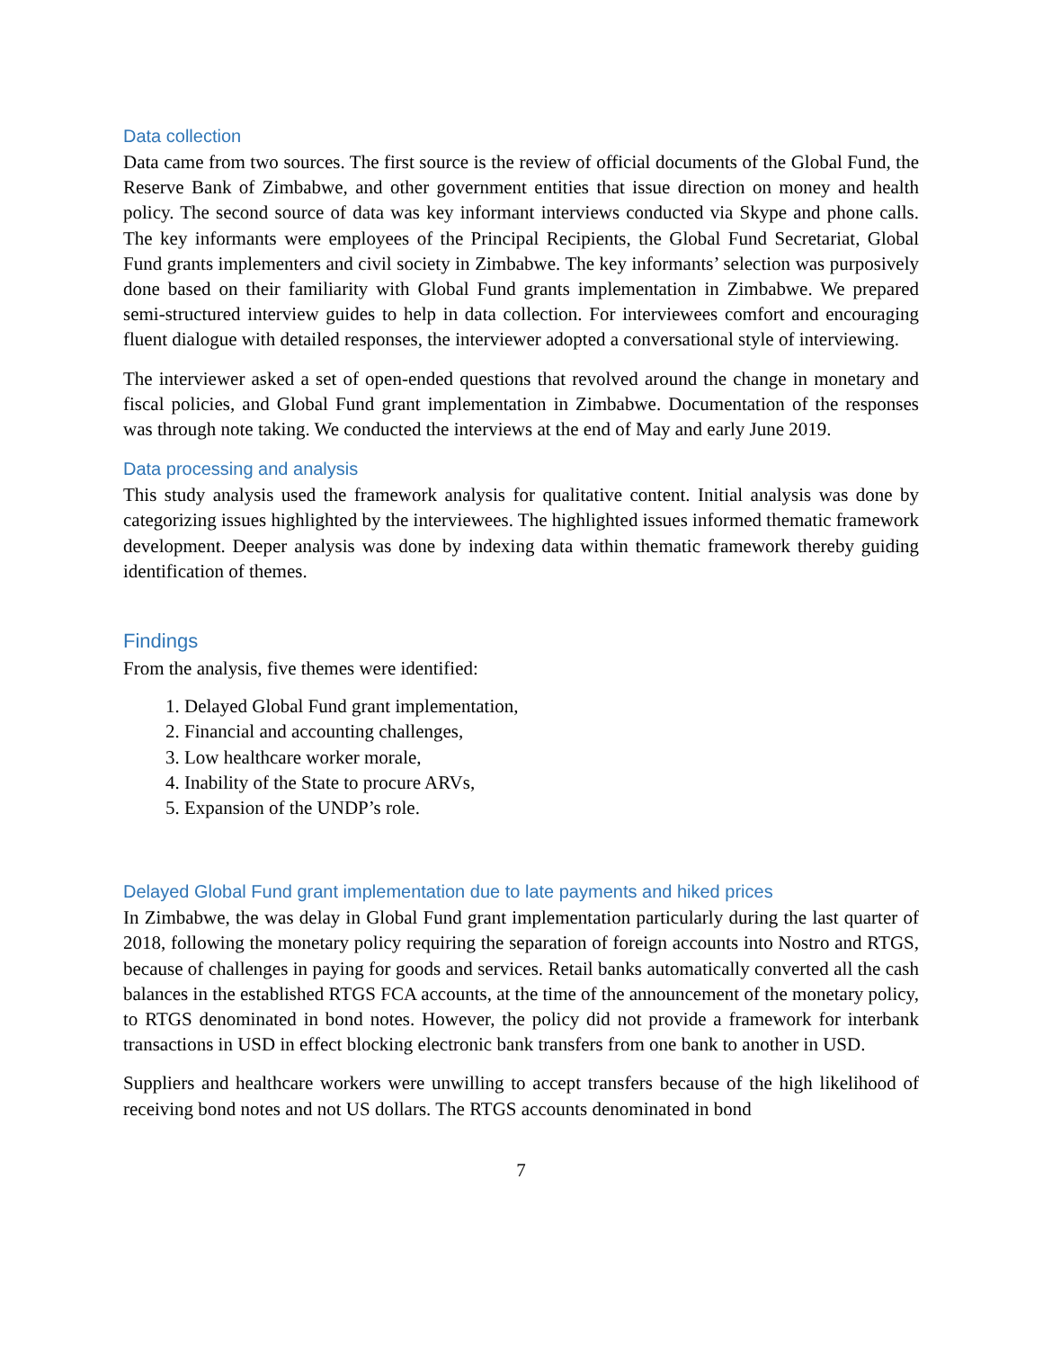Data collection
Data came from two sources. The first source is the review of official documents of the Global Fund, the Reserve Bank of Zimbabwe, and other government entities that issue direction on money and health policy. The second source of data was key informant interviews conducted via Skype and phone calls. The key informants were employees of the Principal Recipients, the Global Fund Secretariat, Global Fund grants implementers and civil society in Zimbabwe. The key informants’ selection was purposively done based on their familiarity with Global Fund grants implementation in Zimbabwe. We prepared semi-structured interview guides to help in data collection. For interviewees comfort and encouraging fluent dialogue with detailed responses, the interviewer adopted a conversational style of interviewing.
The interviewer asked a set of open-ended questions that revolved around the change in monetary and fiscal policies, and Global Fund grant implementation in Zimbabwe. Documentation of the responses was through note taking. We conducted the interviews at the end of May and early June 2019.
Data processing and analysis
This study analysis used the framework analysis for qualitative content. Initial analysis was done by categorizing issues highlighted by the interviewees. The highlighted issues informed thematic framework development. Deeper analysis was done by indexing data within thematic framework thereby guiding identification of themes.
Findings
From the analysis, five themes were identified:
1. Delayed Global Fund grant implementation,
2. Financial and accounting challenges,
3. Low healthcare worker morale,
4. Inability of the State to procure ARVs,
5. Expansion of the UNDP’s role.
Delayed Global Fund grant implementation due to late payments and hiked prices
In Zimbabwe, the was delay in Global Fund grant implementation particularly during the last quarter of 2018, following the monetary policy requiring the separation of foreign accounts into Nostro and RTGS, because of challenges in paying for goods and services. Retail banks automatically converted all the cash balances in the established RTGS FCA accounts, at the time of the announcement of the monetary policy, to RTGS denominated in bond notes. However, the policy did not provide a framework for interbank transactions in USD in effect blocking electronic bank transfers from one bank to another in USD.
Suppliers and healthcare workers were unwilling to accept transfers because of the high likelihood of receiving bond notes and not US dollars. The RTGS accounts denominated in bond
7